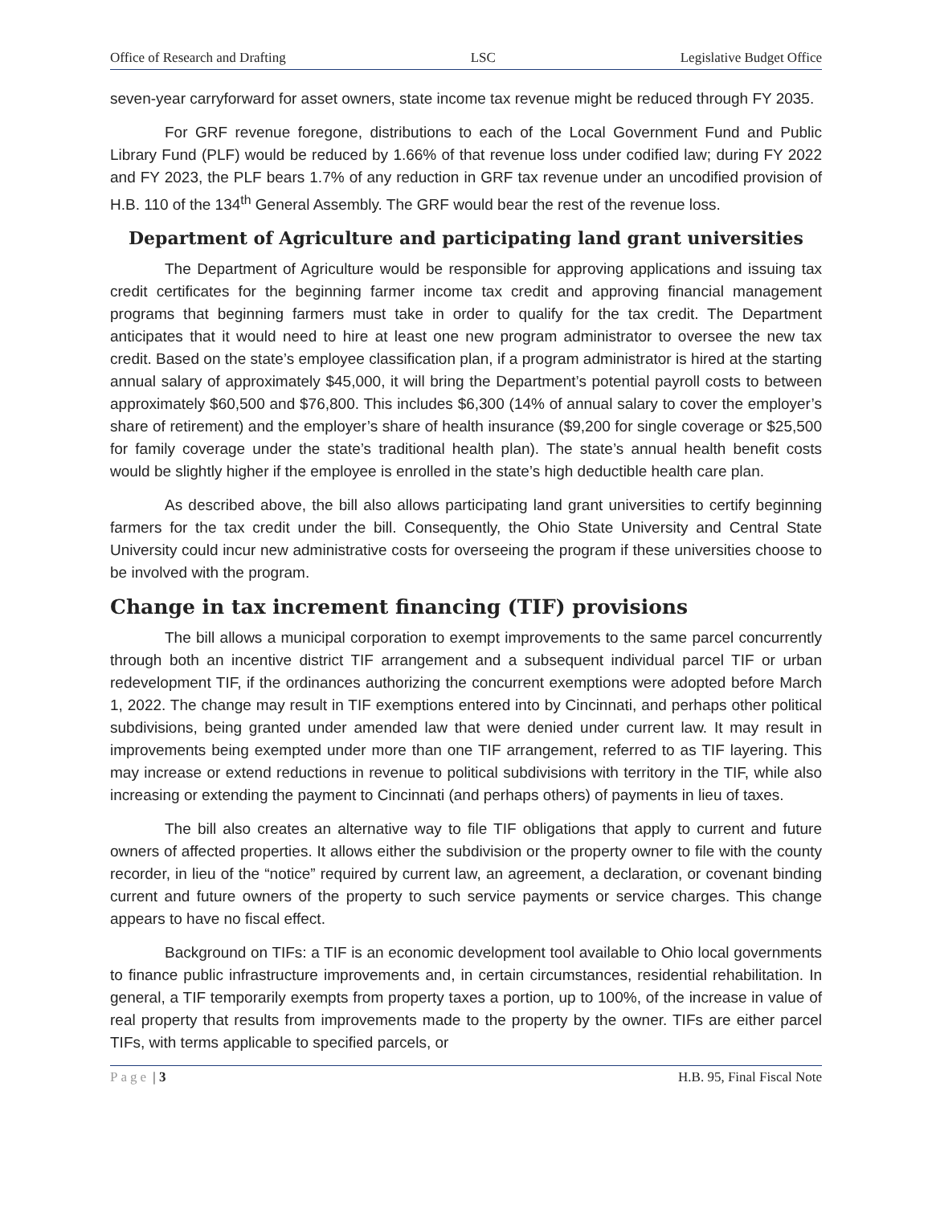Office of Research and Drafting LSC Legislative Budget Office
seven-year carryforward for asset owners, state income tax revenue might be reduced through FY 2035.
For GRF revenue foregone, distributions to each of the Local Government Fund and Public Library Fund (PLF) would be reduced by 1.66% of that revenue loss under codified law; during FY 2022 and FY 2023, the PLF bears 1.7% of any reduction in GRF tax revenue under an uncodified provision of H.B. 110 of the 134<sup>th</sup> General Assembly. The GRF would bear the rest of the revenue loss.
Department of Agriculture and participating land grant universities
The Department of Agriculture would be responsible for approving applications and issuing tax credit certificates for the beginning farmer income tax credit and approving financial management programs that beginning farmers must take in order to qualify for the tax credit. The Department anticipates that it would need to hire at least one new program administrator to oversee the new tax credit. Based on the state’s employee classification plan, if a program administrator is hired at the starting annual salary of approximately $45,000, it will bring the Department’s potential payroll costs to between approximately $60,500 and $76,800. This includes $6,300 (14% of annual salary to cover the employer’s share of retirement) and the employer’s share of health insurance ($9,200 for single coverage or $25,500 for family coverage under the state’s traditional health plan). The state’s annual health benefit costs would be slightly higher if the employee is enrolled in the state’s high deductible health care plan.
As described above, the bill also allows participating land grant universities to certify beginning farmers for the tax credit under the bill. Consequently, the Ohio State University and Central State University could incur new administrative costs for overseeing the program if these universities choose to be involved with the program.
Change in tax increment financing (TIF) provisions
The bill allows a municipal corporation to exempt improvements to the same parcel concurrently through both an incentive district TIF arrangement and a subsequent individual parcel TIF or urban redevelopment TIF, if the ordinances authorizing the concurrent exemptions were adopted before March 1, 2022. The change may result in TIF exemptions entered into by Cincinnati, and perhaps other political subdivisions, being granted under amended law that were denied under current law. It may result in improvements being exempted under more than one TIF arrangement, referred to as TIF layering. This may increase or extend reductions in revenue to political subdivisions with territory in the TIF, while also increasing or extending the payment to Cincinnati (and perhaps others) of payments in lieu of taxes.
The bill also creates an alternative way to file TIF obligations that apply to current and future owners of affected properties. It allows either the subdivision or the property owner to file with the county recorder, in lieu of the “notice” required by current law, an agreement, a declaration, or covenant binding current and future owners of the property to such service payments or service charges. This change appears to have no fiscal effect.
Background on TIFs: a TIF is an economic development tool available to Ohio local governments to finance public infrastructure improvements and, in certain circumstances, residential rehabilitation. In general, a TIF temporarily exempts from property taxes a portion, up to 100%, of the increase in value of real property that results from improvements made to the property by the owner. TIFs are either parcel TIFs, with terms applicable to specified parcels, or
Page | 3 H.B. 95, Final Fiscal Note